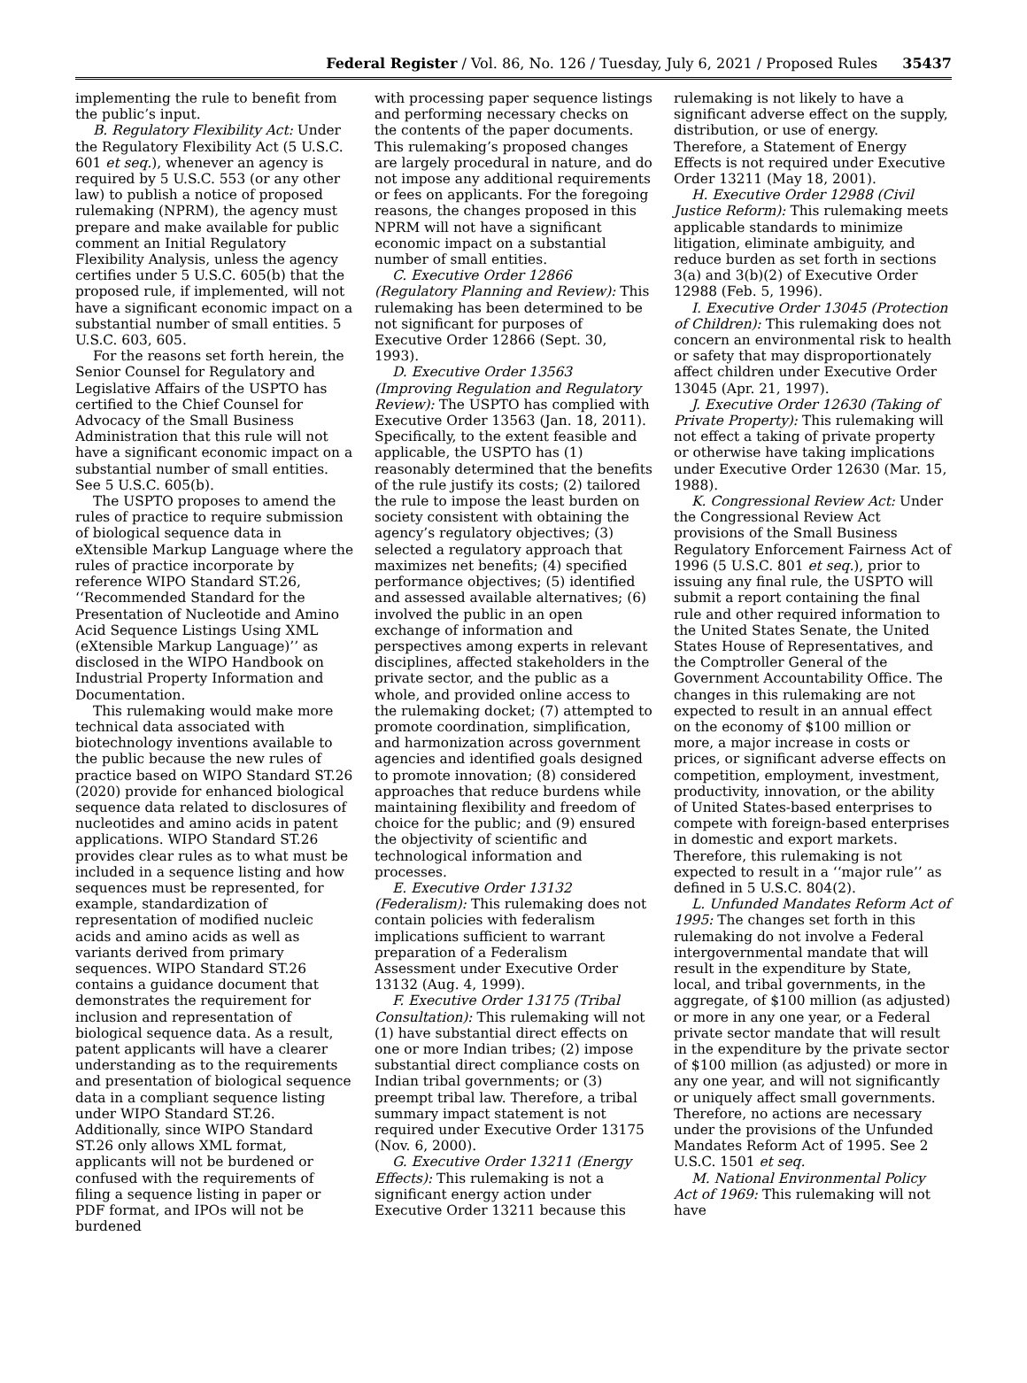Federal Register / Vol. 86, No. 126 / Tuesday, July 6, 2021 / Proposed Rules 35437
implementing the rule to benefit from the public’s input.
B. Regulatory Flexibility Act: Under the Regulatory Flexibility Act (5 U.S.C. 601 et seq.), whenever an agency is required by 5 U.S.C. 553 (or any other law) to publish a notice of proposed rulemaking (NPRM), the agency must prepare and make available for public comment an Initial Regulatory Flexibility Analysis, unless the agency certifies under 5 U.S.C. 605(b) that the proposed rule, if implemented, will not have a significant economic impact on a substantial number of small entities. 5 U.S.C. 603, 605.
For the reasons set forth herein, the Senior Counsel for Regulatory and Legislative Affairs of the USPTO has certified to the Chief Counsel for Advocacy of the Small Business Administration that this rule will not have a significant economic impact on a substantial number of small entities. See 5 U.S.C. 605(b).
The USPTO proposes to amend the rules of practice to require submission of biological sequence data in eXtensible Markup Language where the rules of practice incorporate by reference WIPO Standard ST.26, ‘‘Recommended Standard for the Presentation of Nucleotide and Amino Acid Sequence Listings Using XML (eXtensible Markup Language)’’ as disclosed in the WIPO Handbook on Industrial Property Information and Documentation.
This rulemaking would make more technical data associated with biotechnology inventions available to the public because the new rules of practice based on WIPO Standard ST.26 (2020) provide for enhanced biological sequence data related to disclosures of nucleotides and amino acids in patent applications. WIPO Standard ST.26 provides clear rules as to what must be included in a sequence listing and how sequences must be represented, for example, standardization of representation of modified nucleic acids and amino acids as well as variants derived from primary sequences. WIPO Standard ST.26 contains a guidance document that demonstrates the requirement for inclusion and representation of biological sequence data. As a result, patent applicants will have a clearer understanding as to the requirements and presentation of biological sequence data in a compliant sequence listing under WIPO Standard ST.26. Additionally, since WIPO Standard ST.26 only allows XML format, applicants will not be burdened or confused with the requirements of filing a sequence listing in paper or PDF format, and IPOs will not be burdened
with processing paper sequence listings and performing necessary checks on the contents of the paper documents. This rulemaking’s proposed changes are largely procedural in nature, and do not impose any additional requirements or fees on applicants. For the foregoing reasons, the changes proposed in this NPRM will not have a significant economic impact on a substantial number of small entities.
C. Executive Order 12866 (Regulatory Planning and Review): This rulemaking has been determined to be not significant for purposes of Executive Order 12866 (Sept. 30, 1993).
D. Executive Order 13563 (Improving Regulation and Regulatory Review): The USPTO has complied with Executive Order 13563 (Jan. 18, 2011). Specifically, to the extent feasible and applicable, the USPTO has (1) reasonably determined that the benefits of the rule justify its costs; (2) tailored the rule to impose the least burden on society consistent with obtaining the agency’s regulatory objectives; (3) selected a regulatory approach that maximizes net benefits; (4) specified performance objectives; (5) identified and assessed available alternatives; (6) involved the public in an open exchange of information and perspectives among experts in relevant disciplines, affected stakeholders in the private sector, and the public as a whole, and provided online access to the rulemaking docket; (7) attempted to promote coordination, simplification, and harmonization across government agencies and identified goals designed to promote innovation; (8) considered approaches that reduce burdens while maintaining flexibility and freedom of choice for the public; and (9) ensured the objectivity of scientific and technological information and processes.
E. Executive Order 13132 (Federalism): This rulemaking does not contain policies with federalism implications sufficient to warrant preparation of a Federalism Assessment under Executive Order 13132 (Aug. 4, 1999).
F. Executive Order 13175 (Tribal Consultation): This rulemaking will not (1) have substantial direct effects on one or more Indian tribes; (2) impose substantial direct compliance costs on Indian tribal governments; or (3) preempt tribal law. Therefore, a tribal summary impact statement is not required under Executive Order 13175 (Nov. 6, 2000).
G. Executive Order 13211 (Energy Effects): This rulemaking is not a significant energy action under Executive Order 13211 because this
rulemaking is not likely to have a significant adverse effect on the supply, distribution, or use of energy. Therefore, a Statement of Energy Effects is not required under Executive Order 13211 (May 18, 2001).
H. Executive Order 12988 (Civil Justice Reform): This rulemaking meets applicable standards to minimize litigation, eliminate ambiguity, and reduce burden as set forth in sections 3(a) and 3(b)(2) of Executive Order 12988 (Feb. 5, 1996).
I. Executive Order 13045 (Protection of Children): This rulemaking does not concern an environmental risk to health or safety that may disproportionately affect children under Executive Order 13045 (Apr. 21, 1997).
J. Executive Order 12630 (Taking of Private Property): This rulemaking will not effect a taking of private property or otherwise have taking implications under Executive Order 12630 (Mar. 15, 1988).
K. Congressional Review Act: Under the Congressional Review Act provisions of the Small Business Regulatory Enforcement Fairness Act of 1996 (5 U.S.C. 801 et seq.), prior to issuing any final rule, the USPTO will submit a report containing the final rule and other required information to the United States Senate, the United States House of Representatives, and the Comptroller General of the Government Accountability Office. The changes in this rulemaking are not expected to result in an annual effect on the economy of $100 million or more, a major increase in costs or prices, or significant adverse effects on competition, employment, investment, productivity, innovation, or the ability of United States-based enterprises to compete with foreign-based enterprises in domestic and export markets. Therefore, this rulemaking is not expected to result in a ‘‘major rule’’ as defined in 5 U.S.C. 804(2).
L. Unfunded Mandates Reform Act of 1995: The changes set forth in this rulemaking do not involve a Federal intergovernmental mandate that will result in the expenditure by State, local, and tribal governments, in the aggregate, of $100 million (as adjusted) or more in any one year, or a Federal private sector mandate that will result in the expenditure by the private sector of $100 million (as adjusted) or more in any one year, and will not significantly or uniquely affect small governments. Therefore, no actions are necessary under the provisions of the Unfunded Mandates Reform Act of 1995. See 2 U.S.C. 1501 et seq.
M. National Environmental Policy Act of 1969: This rulemaking will not have